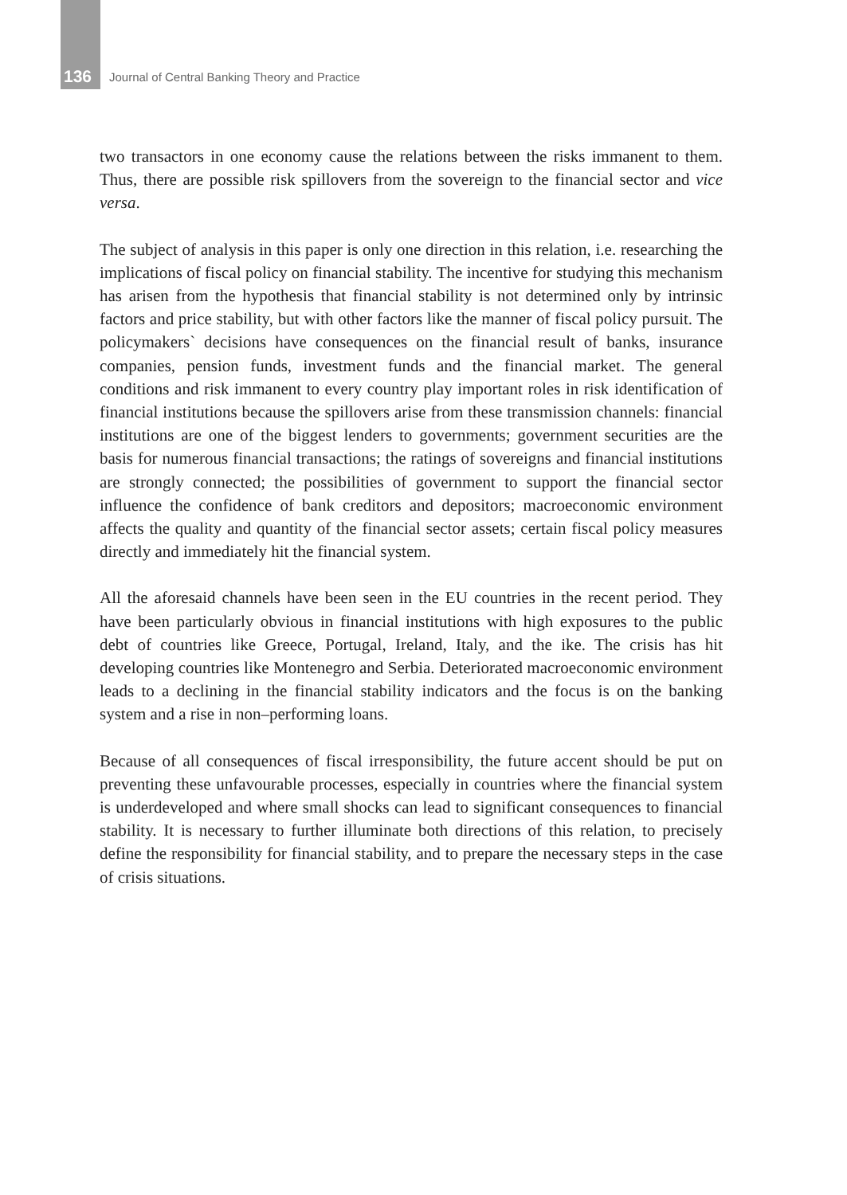136 Journal of Central Banking Theory and Practice
two transactors in one economy cause the relations between the risks immanent to them. Thus, there are possible risk spillovers from the sovereign to the financial sector and vice versa.
The subject of analysis in this paper is only one direction in this relation, i.e. researching the implications of fiscal policy on financial stability. The incentive for studying this mechanism has arisen from the hypothesis that financial stability is not determined only by intrinsic factors and price stability, but with other factors like the manner of fiscal policy pursuit. The policymakers` decisions have consequences on the financial result of banks, insurance companies, pension funds, investment funds and the financial market. The general conditions and risk immanent to every country play important roles in risk identification of financial institutions because the spillovers arise from these transmission channels: financial institutions are one of the biggest lenders to governments; government securities are the basis for numerous financial transactions; the ratings of sovereigns and financial institutions are strongly connected; the possibilities of government to support the financial sector influence the confidence of bank creditors and depositors; macroeconomic environment affects the quality and quantity of the financial sector assets; certain fiscal policy measures directly and immediately hit the financial system.
All the aforesaid channels have been seen in the EU countries in the recent period. They have been particularly obvious in financial institutions with high exposures to the public debt of countries like Greece, Portugal, Ireland, Italy, and the ike. The crisis has hit developing countries like Montenegro and Serbia. Deteriorated macroeconomic environment leads to a declining in the financial stability indicators and the focus is on the banking system and a rise in non–performing loans.
Because of all consequences of fiscal irresponsibility, the future accent should be put on preventing these unfavourable processes, especially in countries where the financial system is underdeveloped and where small shocks can lead to significant consequences to financial stability. It is necessary to further illuminate both directions of this relation, to precisely define the responsibility for financial stability, and to prepare the necessary steps in the case of crisis situations.